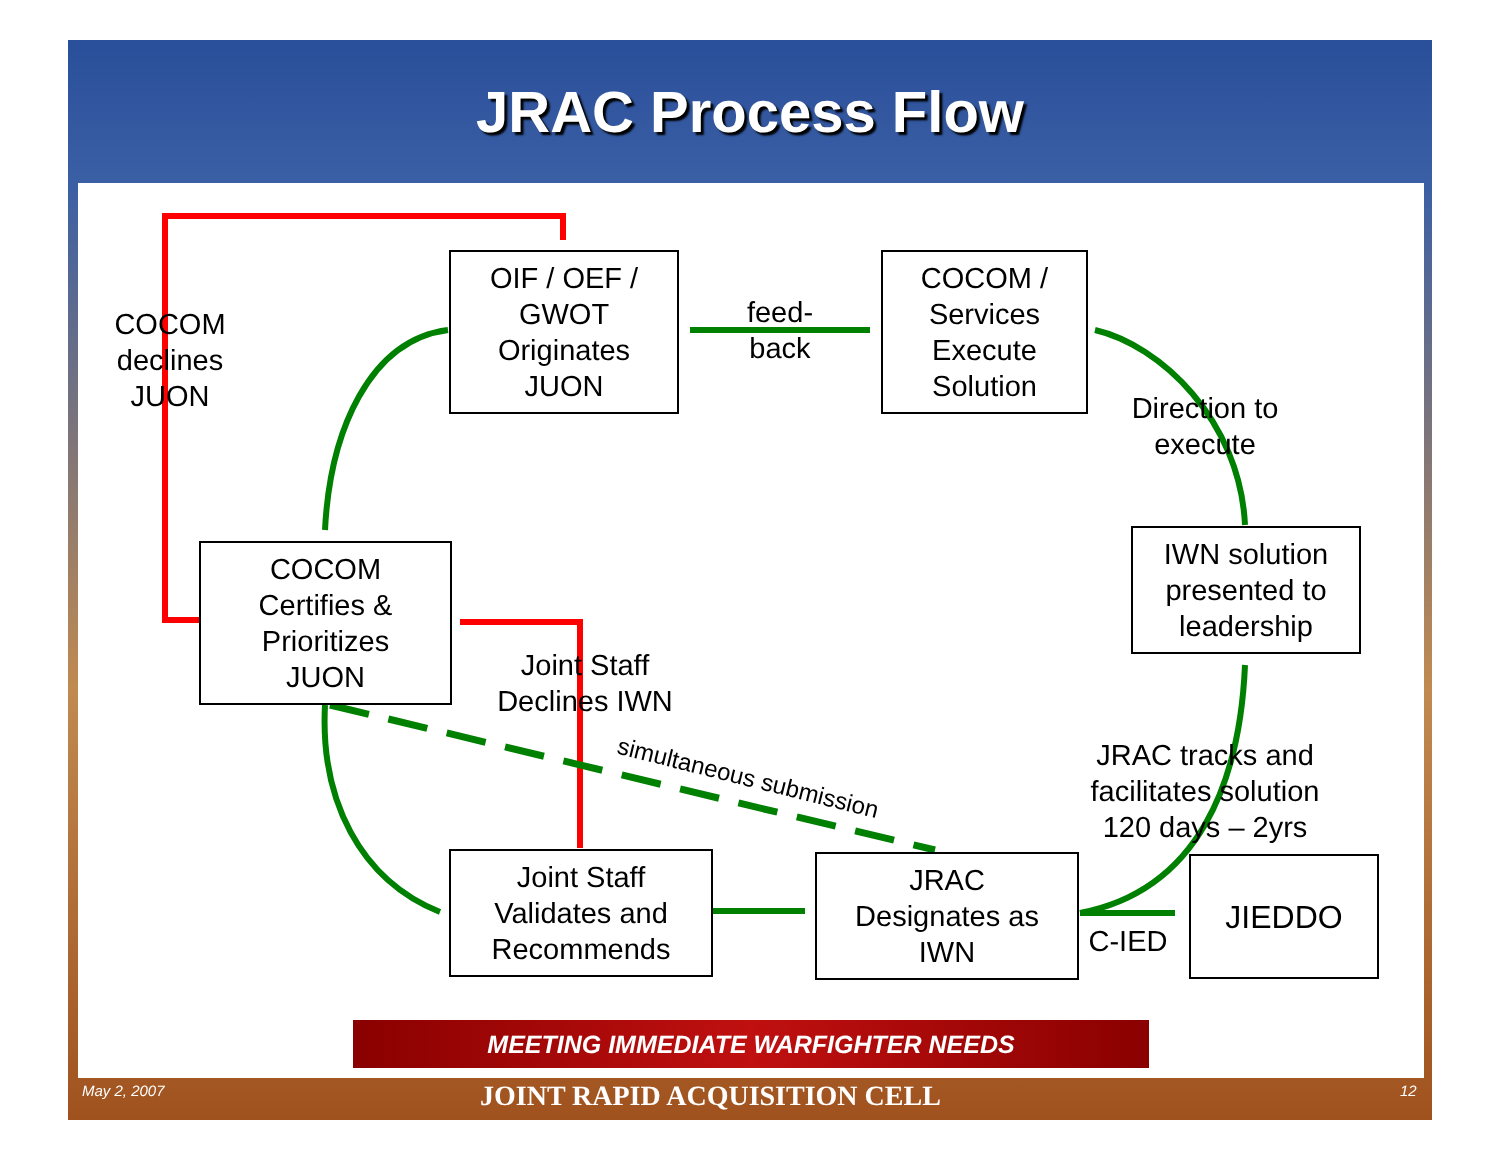JRAC Process Flow
OIF / OEF /
GWOT
Originates
JUON
COCOM /
Services
Execute
Solution
COCOM
Certifies &
Prioritizes
JUON
IWN solution
presented to
leadership
Joint Staff
Validates and
Recommends
JRAC
Designates as
IWN
JIEDDO
COCOM
declines
JUON
feed-
back
Direction to
execute
Joint Staff
Declines IWN
JRAC tracks and
facilitates solution
120 days – 2yrs
C-IED
simultaneous submission
MEETING IMMEDIATE WARFIGHTER NEEDS
May 2, 2007 JOINT RAPID ACQUISITION CELL 12